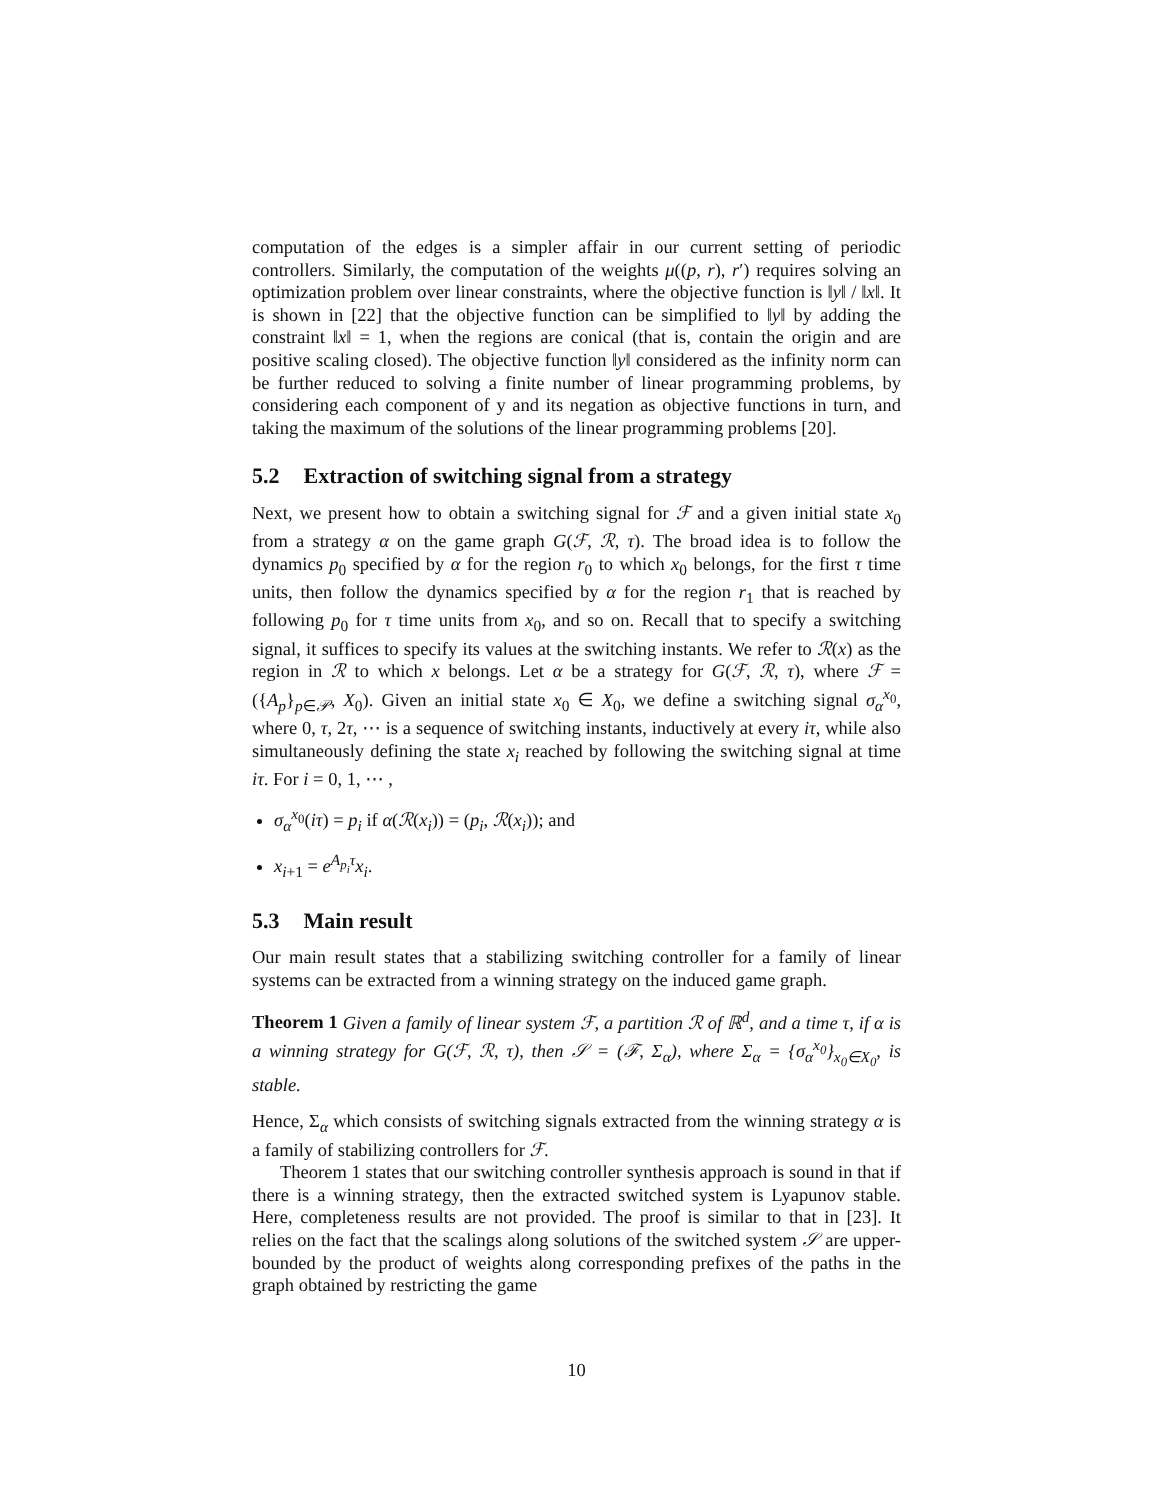computation of the edges is a simpler affair in our current setting of periodic controllers. Similarly, the computation of the weights μ((p, r), r′) requires solving an optimization problem over linear constraints, where the objective function is ‖y‖ / ‖x‖. It is shown in [22] that the objective function can be simplified to ‖y‖ by adding the constraint ‖x‖ = 1, when the regions are conical (that is, contain the origin and are positive scaling closed). The objective function ‖y‖ considered as the infinity norm can be further reduced to solving a finite number of linear programming problems, by considering each component of y and its negation as objective functions in turn, and taking the maximum of the solutions of the linear programming problems [20].
5.2 Extraction of switching signal from a strategy
Next, we present how to obtain a switching signal for ℱ and a given initial state x<sub>0</sub> from a strategy α on the game graph G(ℱ, ℛ, τ). The broad idea is to follow the dynamics p<sub>0</sub> specified by α for the region r<sub>0</sub> to which x<sub>0</sub> belongs, for the first τ time units, then follow the dynamics specified by α for the region r<sub>1</sub> that is reached by following p<sub>0</sub> for τ time units from x<sub>0</sub>, and so on. Recall that to specify a switching signal, it suffices to specify its values at the switching instants. We refer to ℛ(x) as the region in ℛ to which x belongs. Let α be a strategy for G(ℱ, ℛ, τ), where ℱ = ({A<sub>p</sub>}<sub>p∈𝒫</sub>, X<sub>0</sub>). Given an initial state x<sub>0</sub> ∈ X<sub>0</sub>, we define a switching signal σ<sub>α</sub><sup>x<sub>0</sub></sup>, where 0, τ, 2τ, ⋯ is a sequence of switching instants, inductively at every iτ, while also simultaneously defining the state x<sub>i</sub> reached by following the switching signal at time iτ. For i = 0, 1, ⋯ ,
σ<sub>α</sub><sup>x<sub>0</sub></sup>(iτ) = p<sub>i</sub> if α(ℛ(x<sub>i</sub>)) = (p<sub>i</sub>, ℛ(x<sub>i</sub>)); and
x<sub>i+1</sub> = e<sup>A<sub>p<sub>i</sub></sub>τ</sup>x<sub>i</sub>.
5.3 Main result
Our main result states that a stabilizing switching controller for a family of linear systems can be extracted from a winning strategy on the induced game graph.
Theorem 1 Given a family of linear system ℱ, a partition ℛ of ℝ<sup>d</sup>, and a time τ, if α is a winning strategy for G(ℱ, ℛ, τ), then 𝒮 = (ℱ, Σ<sub>α</sub>), where Σ<sub>α</sub> = {σ<sub>α</sub><sup>x<sub>0</sub></sup>}<sub>x<sub>0</sub>∈X<sub>0</sub></sub>, is stable.
Hence, Σ<sub>α</sub> which consists of switching signals extracted from the winning strategy α is a family of stabilizing controllers for ℱ.
Theorem 1 states that our switching controller synthesis approach is sound in that if there is a winning strategy, then the extracted switched system is Lyapunov stable. Here, completeness results are not provided. The proof is similar to that in [23]. It relies on the fact that the scalings along solutions of the switched system 𝒮 are upper-bounded by the product of weights along corresponding prefixes of the paths in the graph obtained by restricting the game
10